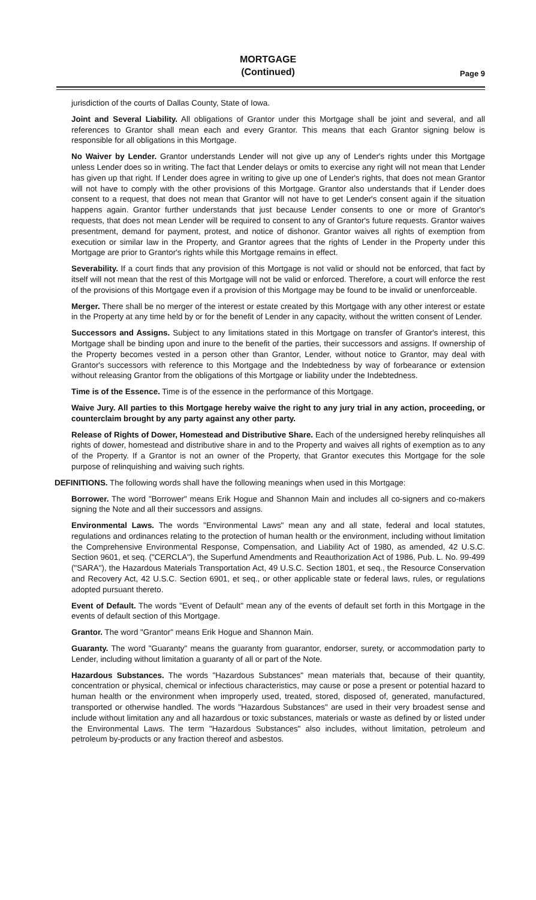MORTGAGE
(Continued)
Page 9
jurisdiction of the courts of Dallas County, State of Iowa.
Joint and Several Liability. All obligations of Grantor under this Mortgage shall be joint and several, and all references to Grantor shall mean each and every Grantor. This means that each Grantor signing below is responsible for all obligations in this Mortgage.
No Waiver by Lender. Grantor understands Lender will not give up any of Lender's rights under this Mortgage unless Lender does so in writing. The fact that Lender delays or omits to exercise any right will not mean that Lender has given up that right. If Lender does agree in writing to give up one of Lender's rights, that does not mean Grantor will not have to comply with the other provisions of this Mortgage. Grantor also understands that if Lender does consent to a request, that does not mean that Grantor will not have to get Lender's consent again if the situation happens again. Grantor further understands that just because Lender consents to one or more of Grantor's requests, that does not mean Lender will be required to consent to any of Grantor's future requests. Grantor waives presentment, demand for payment, protest, and notice of dishonor. Grantor waives all rights of exemption from execution or similar law in the Property, and Grantor agrees that the rights of Lender in the Property under this Mortgage are prior to Grantor's rights while this Mortgage remains in effect.
Severability. If a court finds that any provision of this Mortgage is not valid or should not be enforced, that fact by itself will not mean that the rest of this Mortgage will not be valid or enforced. Therefore, a court will enforce the rest of the provisions of this Mortgage even if a provision of this Mortgage may be found to be invalid or unenforceable.
Merger. There shall be no merger of the interest or estate created by this Mortgage with any other interest or estate in the Property at any time held by or for the benefit of Lender in any capacity, without the written consent of Lender.
Successors and Assigns. Subject to any limitations stated in this Mortgage on transfer of Grantor's interest, this Mortgage shall be binding upon and inure to the benefit of the parties, their successors and assigns. If ownership of the Property becomes vested in a person other than Grantor, Lender, without notice to Grantor, may deal with Grantor's successors with reference to this Mortgage and the Indebtedness by way of forbearance or extension without releasing Grantor from the obligations of this Mortgage or liability under the Indebtedness.
Time is of the Essence. Time is of the essence in the performance of this Mortgage.
Waive Jury. All parties to this Mortgage hereby waive the right to any jury trial in any action, proceeding, or counterclaim brought by any party against any other party.
Release of Rights of Dower, Homestead and Distributive Share. Each of the undersigned hereby relinquishes all rights of dower, homestead and distributive share in and to the Property and waives all rights of exemption as to any of the Property. If a Grantor is not an owner of the Property, that Grantor executes this Mortgage for the sole purpose of relinquishing and waiving such rights.
DEFINITIONS. The following words shall have the following meanings when used in this Mortgage:
Borrower. The word "Borrower" means Erik Hogue and Shannon Main and includes all co-signers and co-makers signing the Note and all their successors and assigns.
Environmental Laws. The words "Environmental Laws" mean any and all state, federal and local statutes, regulations and ordinances relating to the protection of human health or the environment, including without limitation the Comprehensive Environmental Response, Compensation, and Liability Act of 1980, as amended, 42 U.S.C. Section 9601, et seq. ("CERCLA"), the Superfund Amendments and Reauthorization Act of 1986, Pub. L. No. 99-499 ("SARA"), the Hazardous Materials Transportation Act, 49 U.S.C. Section 1801, et seq., the Resource Conservation and Recovery Act, 42 U.S.C. Section 6901, et seq., or other applicable state or federal laws, rules, or regulations adopted pursuant thereto.
Event of Default. The words "Event of Default" mean any of the events of default set forth in this Mortgage in the events of default section of this Mortgage.
Grantor. The word "Grantor" means Erik Hogue and Shannon Main.
Guaranty. The word "Guaranty" means the guaranty from guarantor, endorser, surety, or accommodation party to Lender, including without limitation a guaranty of all or part of the Note.
Hazardous Substances. The words "Hazardous Substances" mean materials that, because of their quantity, concentration or physical, chemical or infectious characteristics, may cause or pose a present or potential hazard to human health or the environment when improperly used, treated, stored, disposed of, generated, manufactured, transported or otherwise handled. The words "Hazardous Substances" are used in their very broadest sense and include without limitation any and all hazardous or toxic substances, materials or waste as defined by or listed under the Environmental Laws. The term "Hazardous Substances" also includes, without limitation, petroleum and petroleum by-products or any fraction thereof and asbestos.